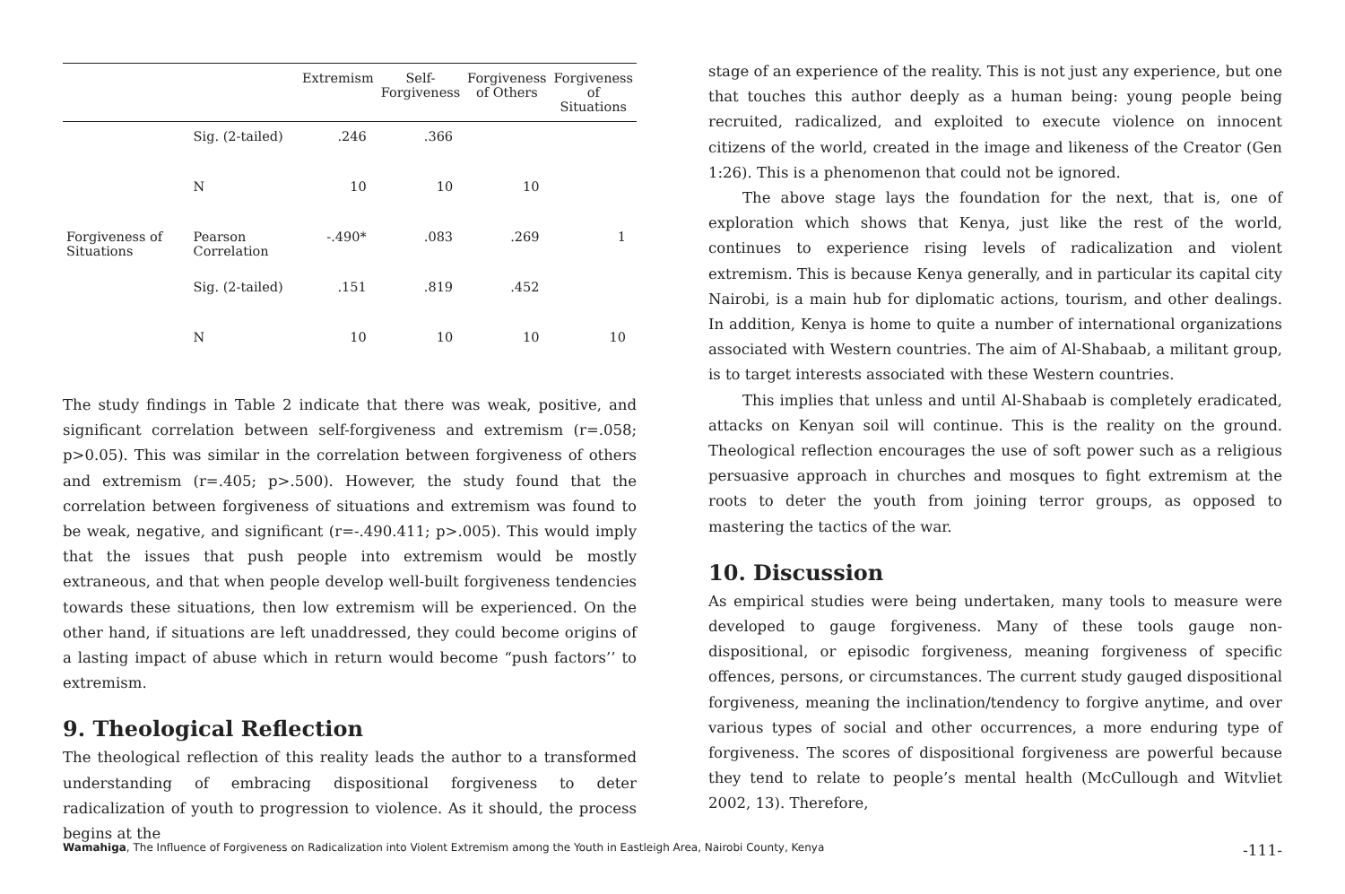| | | Extremism | Self- Forgiveness | Forgiveness of Others | Forgiveness of Situations |
| --- | --- | --- | --- | --- | --- |
| | Sig. (2-tailed) | .246 | .366 | | |
| | N | 10 | 10 | 10 | |
| Forgiveness of Situations | Pearson Correlation | -.490* | .083 | .269 | 1 |
| | Sig. (2-tailed) | .151 | .819 | .452 | |
| | N | 10 | 10 | 10 | 10 |
The study findings in Table 2 indicate that there was weak, positive, and significant correlation between self-forgiveness and extremism (r=.058; p>0.05). This was similar in the correlation between forgiveness of others and extremism (r=.405; p>.500). However, the study found that the correlation between forgiveness of situations and extremism was found to be weak, negative, and significant (r=-.490.411; p>.005). This would imply that the issues that push people into extremism would be mostly extraneous, and that when people develop well-built forgiveness tendencies towards these situations, then low extremism will be experienced. On the other hand, if situations are left unaddressed, they could become origins of a lasting impact of abuse which in return would become “push factors’’ to extremism.
9. Theological Reflection
The theological reflection of this reality leads the author to a transformed understanding of embracing dispositional forgiveness to deter radicalization of youth to progression to violence. As it should, the process begins at the
stage of an experience of the reality. This is not just any experience, but one that touches this author deeply as a human being: young people being recruited, radicalized, and exploited to execute violence on innocent citizens of the world, created in the image and likeness of the Creator (Gen 1:26). This is a phenomenon that could not be ignored.
The above stage lays the foundation for the next, that is, one of exploration which shows that Kenya, just like the rest of the world, continues to experience rising levels of radicalization and violent extremism. This is because Kenya generally, and in particular its capital city Nairobi, is a main hub for diplomatic actions, tourism, and other dealings. In addition, Kenya is home to quite a number of international organizations associated with Western countries. The aim of Al-Shabaab, a militant group, is to target interests associated with these Western countries.
This implies that unless and until Al-Shabaab is completely eradicated, attacks on Kenyan soil will continue. This is the reality on the ground. Theological reflection encourages the use of soft power such as a religious persuasive approach in churches and mosques to fight extremism at the roots to deter the youth from joining terror groups, as opposed to mastering the tactics of the war.
10. Discussion
As empirical studies were being undertaken, many tools to measure were developed to gauge forgiveness. Many of these tools gauge non-dispositional, or episodic forgiveness, meaning forgiveness of specific offences, persons, or circumstances. The current study gauged dispositional forgiveness, meaning the inclination/tendency to forgive anytime, and over various types of social and other occurrences, a more enduring type of forgiveness. The scores of dispositional forgiveness are powerful because they tend to relate to people’s mental health (McCullough and Witvliet 2002, 13). Therefore,
Wamahiga, The Influence of Forgiveness on Radicalization into Violent Extremism among the Youth in Eastleigh Area, Nairobi County, Kenya -111-